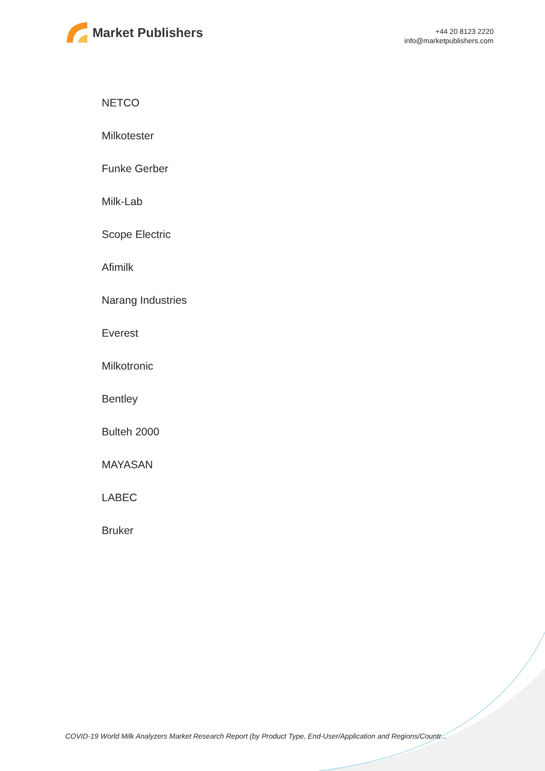Market Publishers
+44 20 8123 2220
info@marketpublishers.com
NETCO
Milkotester
Funke Gerber
Milk-Lab
Scope Electric
Afimilk
Narang Industries
Everest
Milkotronic
Bentley
Bulteh 2000
MAYASAN
LABEC
Bruker
COVID-19 World Milk Analyzers Market Research Report (by Product Type, End-User/Application and Regions/Countr...